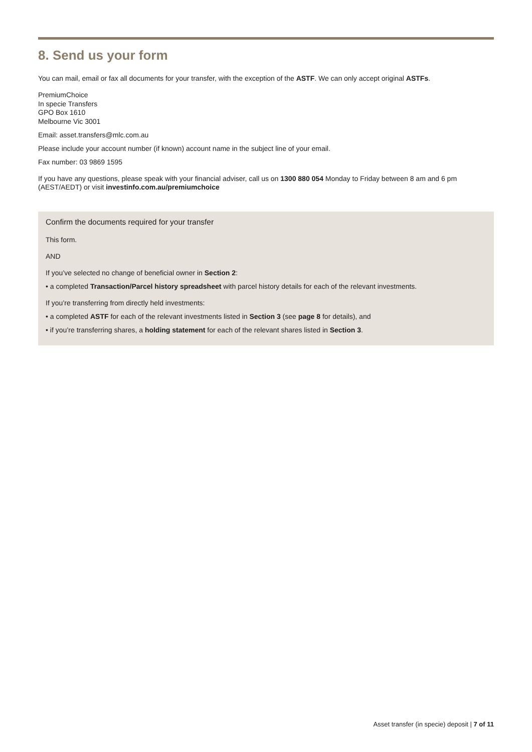8. Send us your form
You can mail, email or fax all documents for your transfer, with the exception of the ASTF. We can only accept original ASTFs.
PremiumChoice
In specie Transfers
GPO Box 1610
Melbourne Vic 3001
Email: asset.transfers@mlc.com.au
Please include your account number (if known) account name in the subject line of your email.
Fax number: 03 9869 1595
If you have any questions, please speak with your financial adviser, call us on 1300 880 054 Monday to Friday between 8 am and 6 pm (AEST/AEDT) or visit investinfo.com.au/premiumchoice
Confirm the documents required for your transfer
This form.
AND
If you’ve selected no change of beneficial owner in Section 2:
• a completed Transaction/Parcel history spreadsheet with parcel history details for each of the relevant investments.
If you’re transferring from directly held investments:
• a completed ASTF for each of the relevant investments listed in Section 3 (see page 8 for details), and
• if you’re transferring shares, a holding statement for each of the relevant shares listed in Section 3.
Asset transfer (in specie) deposit | 7 of 11